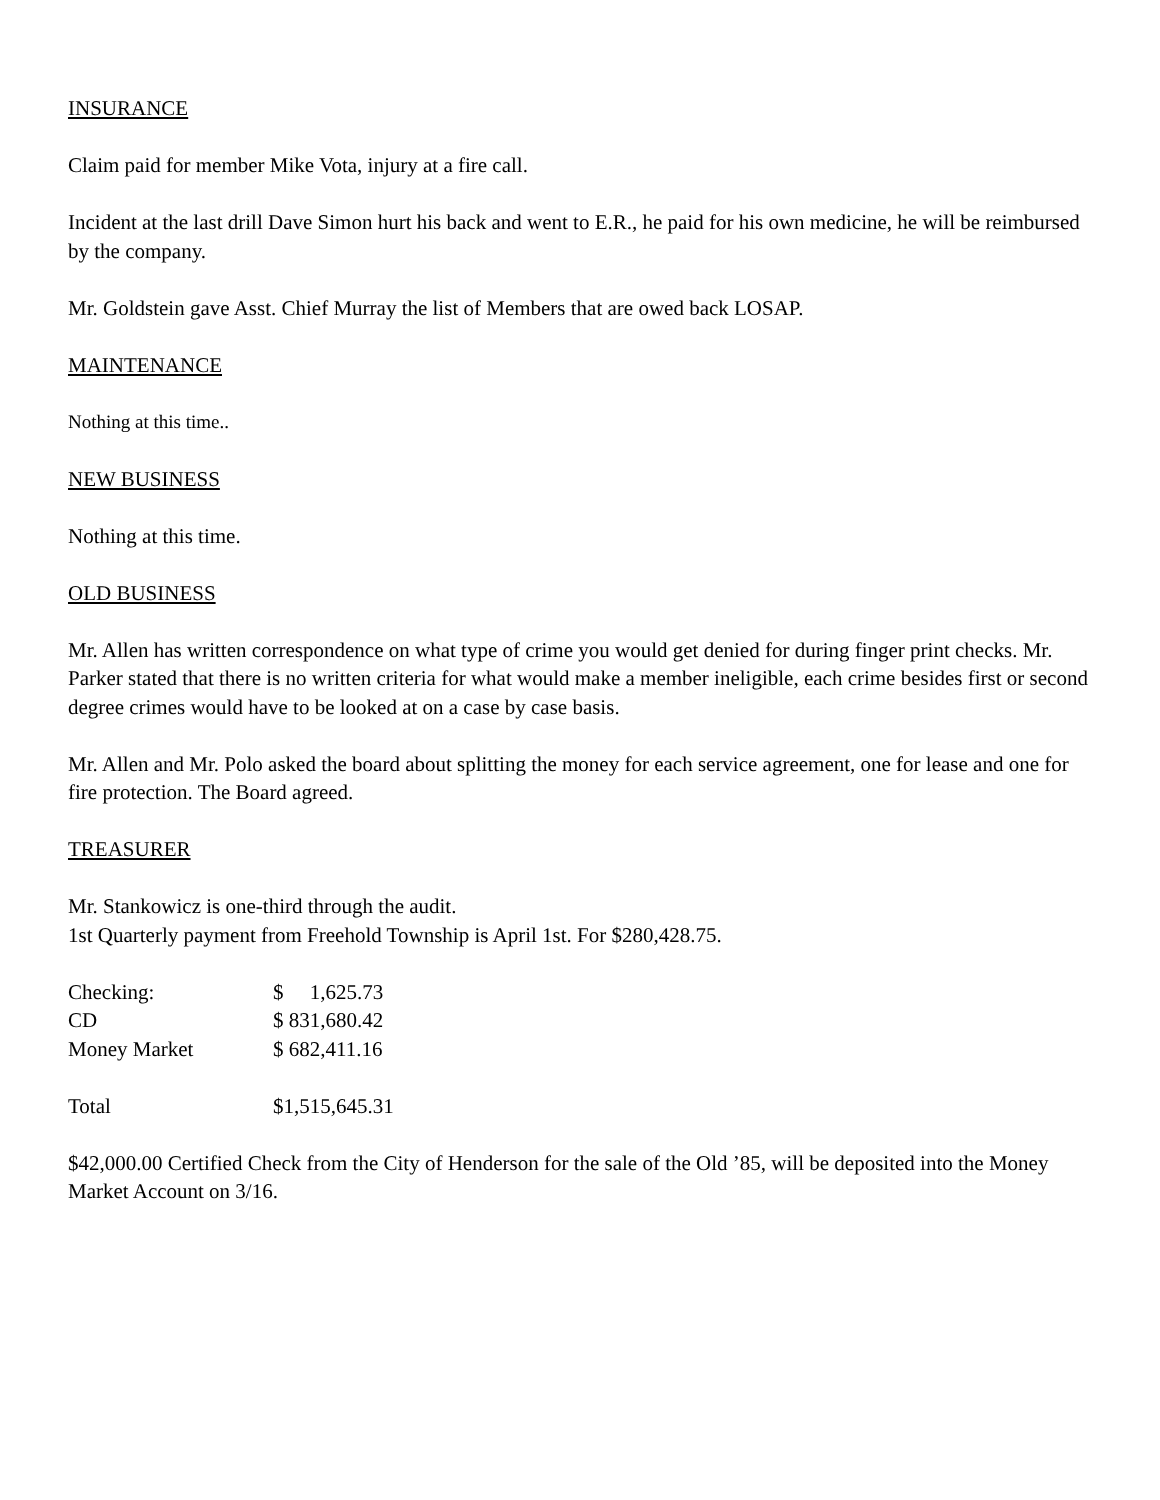INSURANCE
Claim paid for member Mike Vota, injury at a fire call.
Incident at the last drill Dave Simon hurt his back and went to E.R., he paid for his own medicine, he will be reimbursed by the company.
Mr. Goldstein gave Asst. Chief Murray the list of Members that are owed back LOSAP.
MAINTENANCE
Nothing at this time..
NEW BUSINESS
Nothing at this time.
OLD BUSINESS
Mr. Allen has written correspondence on what type of crime you would get denied for during finger print checks. Mr. Parker stated that there is no written criteria for what would make a member ineligible, each crime besides first or second degree crimes would have to be looked at on a case by case basis.
Mr. Allen and Mr. Polo asked the board about splitting the money for each service agreement, one for lease and one for fire protection. The Board agreed.
TREASURER
Mr. Stankowicz is one-third through the audit.
1st Quarterly payment from Freehold Township is April 1st. For $280,428.75.
| Checking: | $ 1,625.73 |
| CD | $ 831,680.42 |
| Money Market | $ 682,411.16 |
| Total | $1,515,645.31 |
$42,000.00 Certified Check from the City of Henderson for the sale of the Old ’85, will be deposited into the Money Market Account on 3/16.